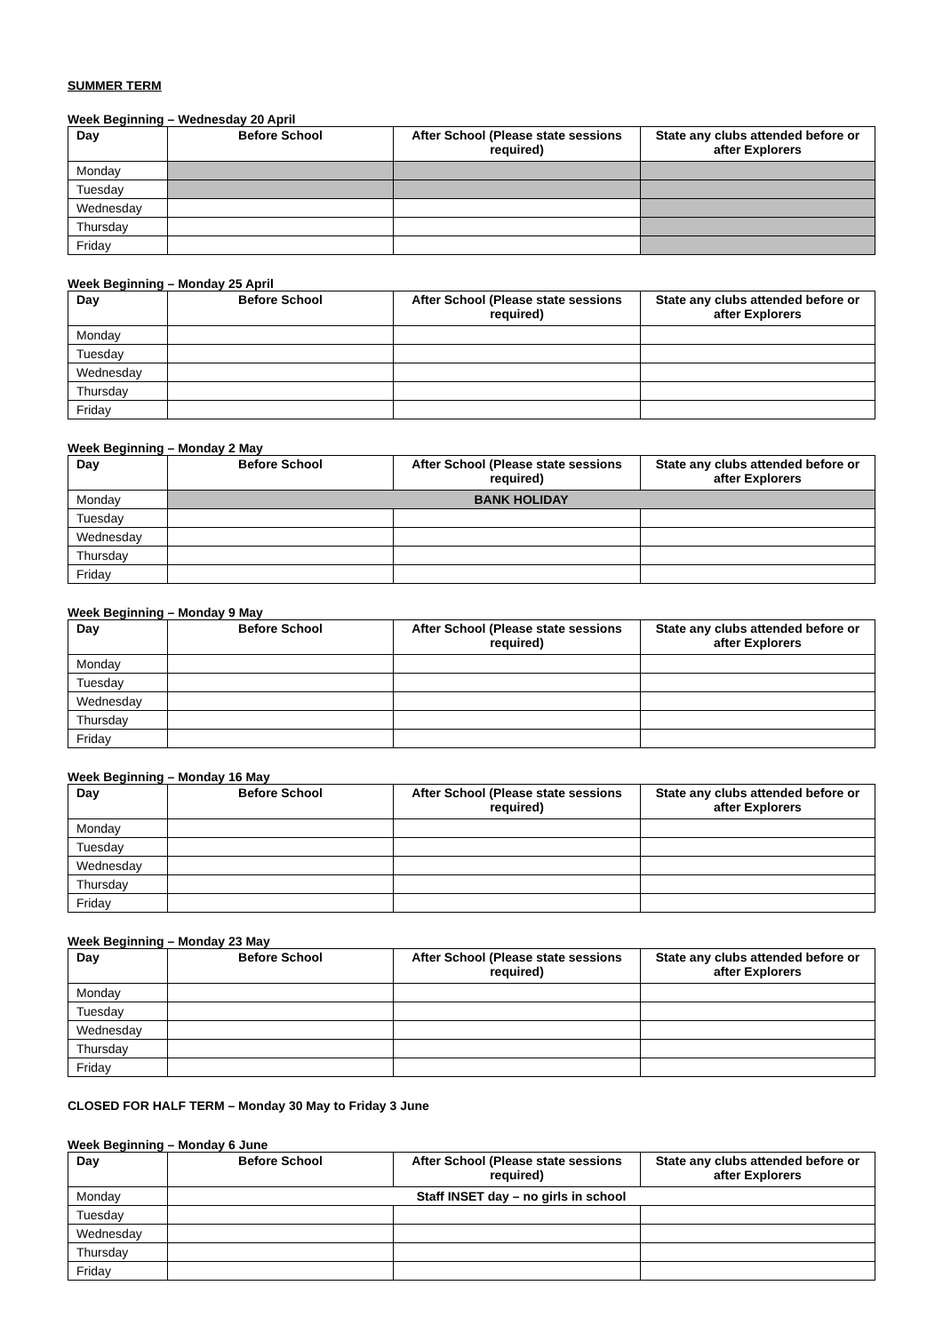SUMMER TERM
Week Beginning – Wednesday 20 April
| Day | Before School | After School (Please state sessions required) | State any clubs attended before or after Explorers |
| --- | --- | --- | --- |
| Monday | | | |
| Tuesday | | | |
| Wednesday | | | |
| Thursday | | | |
| Friday | | | |
Week Beginning – Monday 25 April
| Day | Before School | After School (Please state sessions required) | State any clubs attended before or after Explorers |
| --- | --- | --- | --- |
| Monday | | | |
| Tuesday | | | |
| Wednesday | | | |
| Thursday | | | |
| Friday | | | |
Week Beginning – Monday 2 May
| Day | Before School | After School (Please state sessions required) | State any clubs attended before or after Explorers |
| --- | --- | --- | --- |
| Monday | BANK HOLIDAY | | |
| Tuesday | | | |
| Wednesday | | | |
| Thursday | | | |
| Friday | | | |
Week Beginning – Monday 9 May
| Day | Before School | After School (Please state sessions required) | State any clubs attended before or after Explorers |
| --- | --- | --- | --- |
| Monday | | | |
| Tuesday | | | |
| Wednesday | | | |
| Thursday | | | |
| Friday | | | |
Week Beginning – Monday 16 May
| Day | Before School | After School (Please state sessions required) | State any clubs attended before or after Explorers |
| --- | --- | --- | --- |
| Monday | | | |
| Tuesday | | | |
| Wednesday | | | |
| Thursday | | | |
| Friday | | | |
Week Beginning – Monday 23 May
| Day | Before School | After School (Please state sessions required) | State any clubs attended before or after Explorers |
| --- | --- | --- | --- |
| Monday | | | |
| Tuesday | | | |
| Wednesday | | | |
| Thursday | | | |
| Friday | | | |
CLOSED FOR HALF TERM – Monday 30 May to Friday 3 June
Week Beginning – Monday 6 June
| Day | Before School | After School (Please state sessions required) | State any clubs attended before or after Explorers |
| --- | --- | --- | --- |
| Monday | Staff INSET day – no girls in school | | |
| Tuesday | | | |
| Wednesday | | | |
| Thursday | | | |
| Friday | | | |